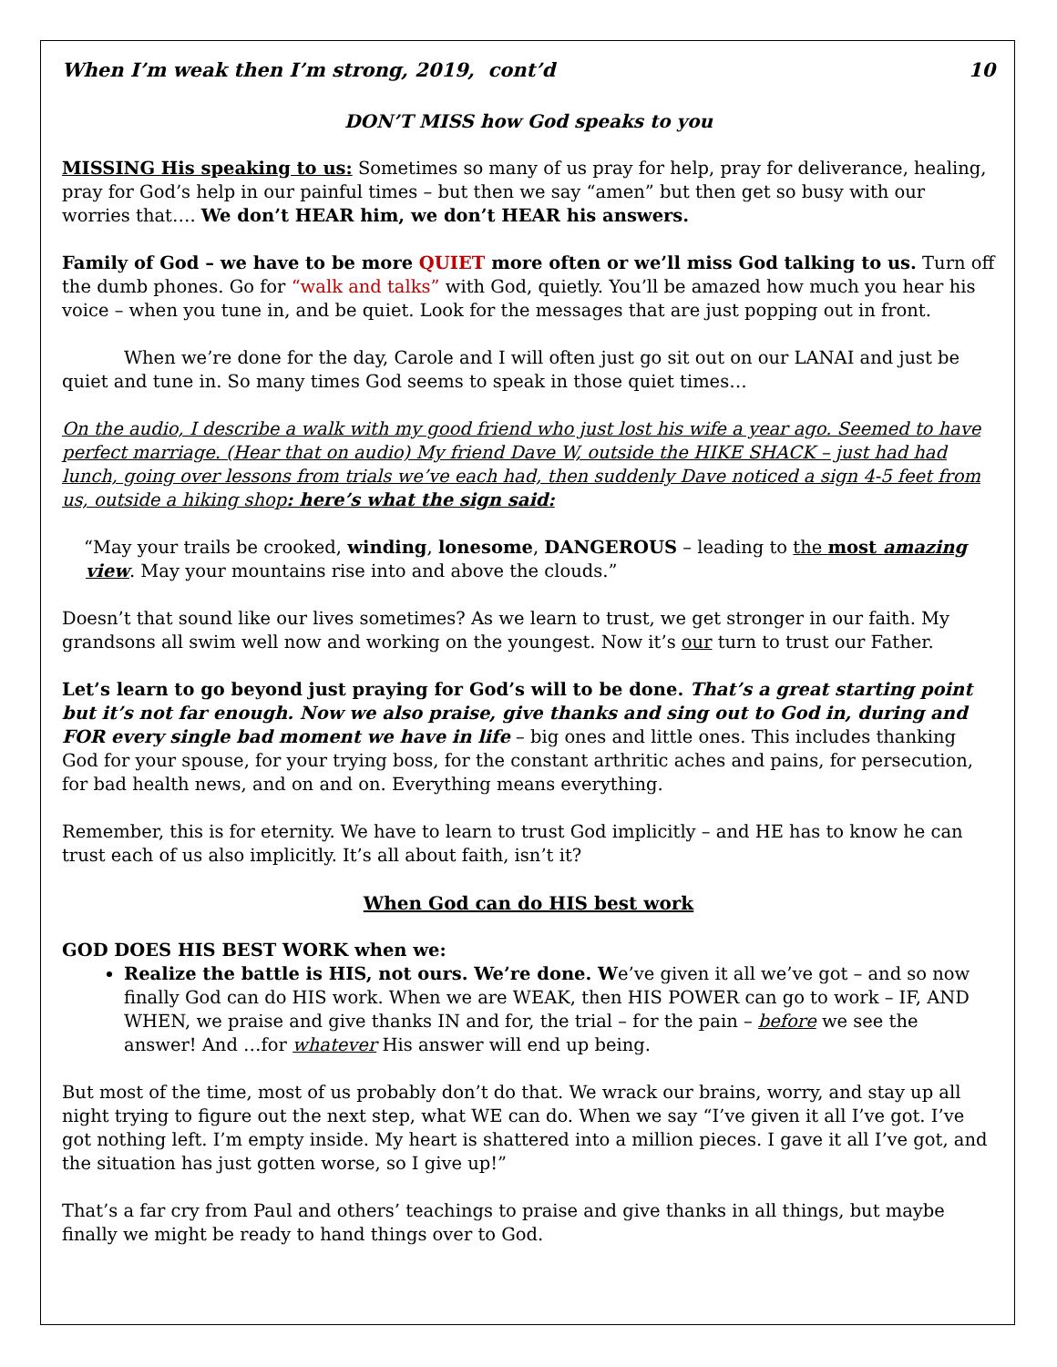When I’m weak then I’m strong, 2019, cont’d 10
DON’T MISS how God speaks to you
MISSING His speaking to us: Sometimes so many of us pray for help, pray for deliverance, healing, pray for God’s help in our painful times – but then we say “amen” but then get so busy with our worries that…. We don’t HEAR him, we don’t HEAR his answers.
Family of God – we have to be more QUIET more often or we’ll miss God talking to us. Turn off the dumb phones. Go for “walk and talks” with God, quietly. You’ll be amazed how much you hear his voice – when you tune in, and be quiet. Look for the messages that are just popping out in front.
When we’re done for the day, Carole and I will often just go sit out on our LANAI and just be quiet and tune in. So many times God seems to speak in those quiet times…
On the audio, I describe a walk with my good friend who just lost his wife a year ago. Seemed to have perfect marriage. (Hear that on audio) My friend Dave W, outside the HIKE SHACK – just had had lunch, going over lessons from trials we’ve each had, then suddenly Dave noticed a sign 4-5 feet from us, outside a hiking shop: here’s what the sign said:
“May your trails be crooked, winding, lonesome, DANGEROUS – leading to the most amazing view. May your mountains rise into and above the clouds.”
Doesn’t that sound like our lives sometimes? As we learn to trust, we get stronger in our faith. My grandsons all swim well now and working on the youngest. Now it’s our turn to trust our Father.
Let’s learn to go beyond just praying for God’s will to be done. That’s a great starting point but it’s not far enough. Now we also praise, give thanks and sing out to God in, during and FOR every single bad moment we have in life – big ones and little ones. This includes thanking God for your spouse, for your trying boss, for the constant arthritic aches and pains, for persecution, for bad health news, and on and on. Everything means everything.
Remember, this is for eternity. We have to learn to trust God implicitly – and HE has to know he can trust each of us also implicitly. It’s all about faith, isn’t it?
When God can do HIS best work
GOD DOES HIS BEST WORK when we:
Realize the battle is HIS, not ours. We’re done. We’ve given it all we’ve got – and so now finally God can do HIS work. When we are WEAK, then HIS POWER can go to work – IF, AND WHEN, we praise and give thanks IN and for, the trial – for the pain – before we see the answer! And …for whatever His answer will end up being.
But most of the time, most of us probably don’t do that. We wrack our brains, worry, and stay up all night trying to figure out the next step, what WE can do. When we say “I’ve given it all I’ve got. I’ve got nothing left. I’m empty inside. My heart is shattered into a million pieces. I gave it all I’ve got, and the situation has just gotten worse, so I give up!”
That’s a far cry from Paul and others’ teachings to praise and give thanks in all things, but maybe finally we might be ready to hand things over to God.